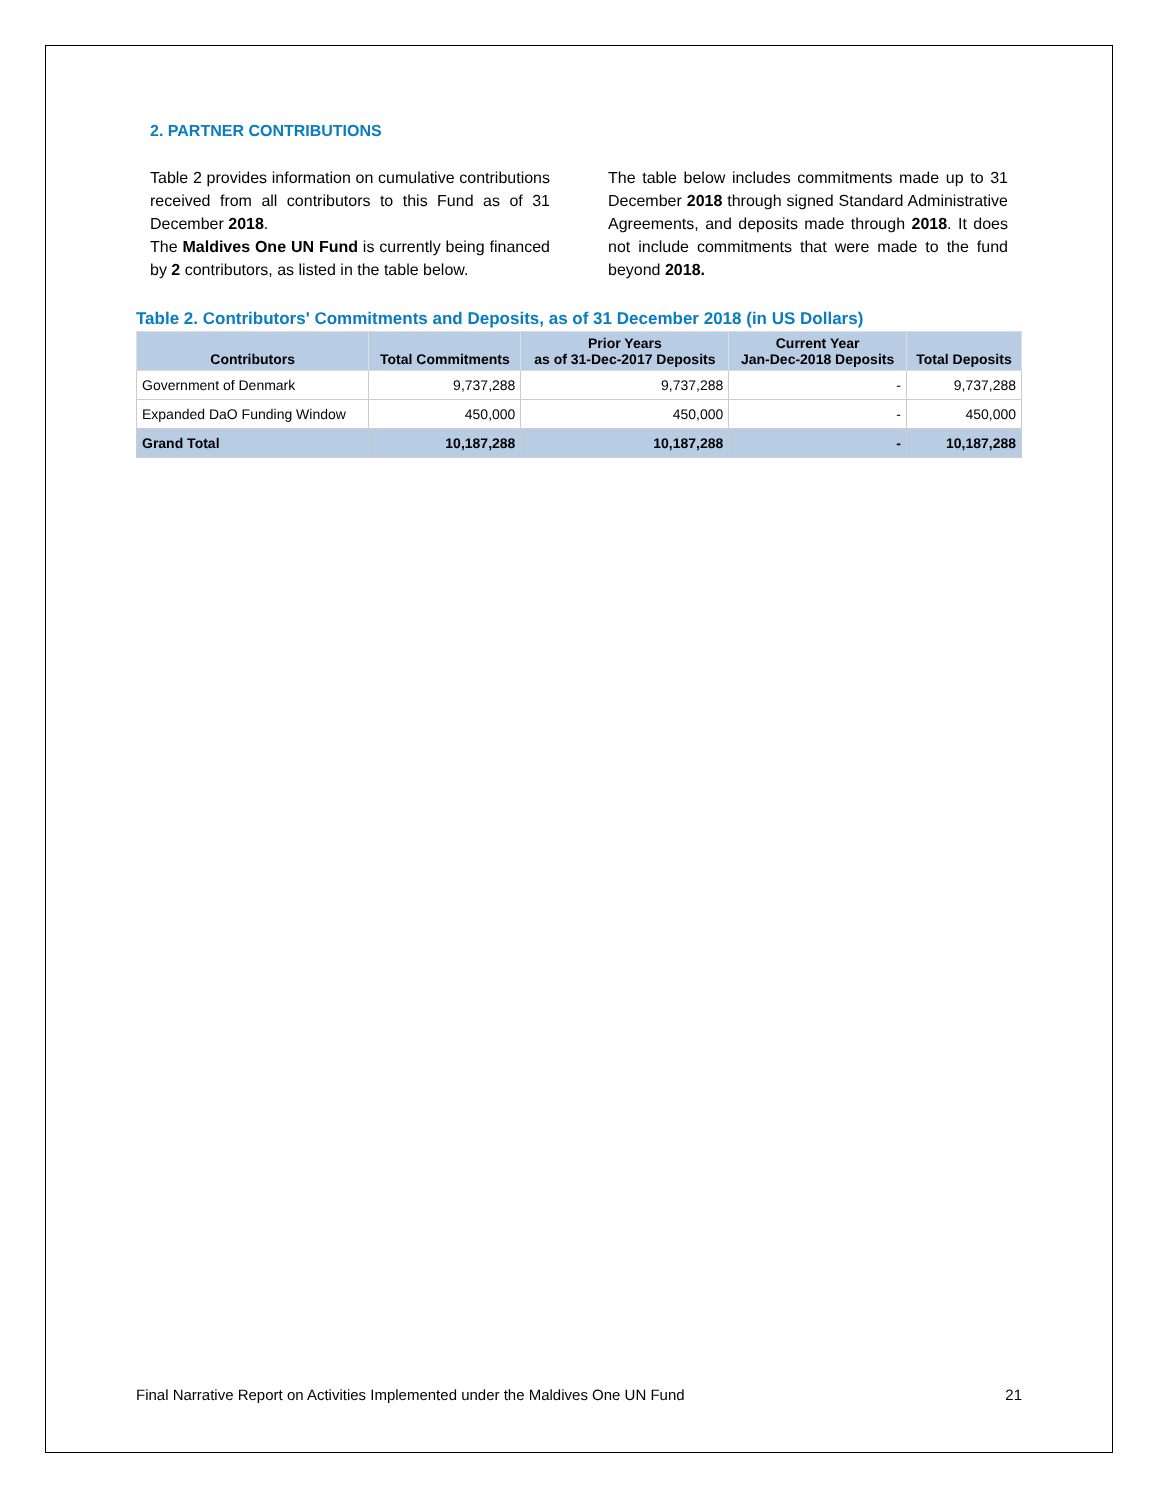2. PARTNER CONTRIBUTIONS
Table 2 provides information on cumulative contributions received from all contributors to this Fund as of 31 December 2018.
The Maldives One UN Fund is currently being financed by 2 contributors, as listed in the table below.
The table below includes commitments made up to 31 December 2018 through signed Standard Administrative Agreements, and deposits made through 2018. It does not include commitments that were made to the fund beyond 2018.
Table 2. Contributors' Commitments and Deposits, as of 31 December 2018 (in US Dollars)
| Contributors | Total Commitments | Prior Years as of 31-Dec-2017 Deposits | Current Year Jan-Dec-2018 Deposits | Total Deposits |
| --- | --- | --- | --- | --- |
| Government of Denmark | 9,737,288 | 9,737,288 | - | 9,737,288 |
| Expanded DaO Funding Window | 450,000 | 450,000 | - | 450,000 |
| Grand Total | 10,187,288 | 10,187,288 | - | 10,187,288 |
Final Narrative Report on Activities Implemented under the Maldives One UN Fund 21